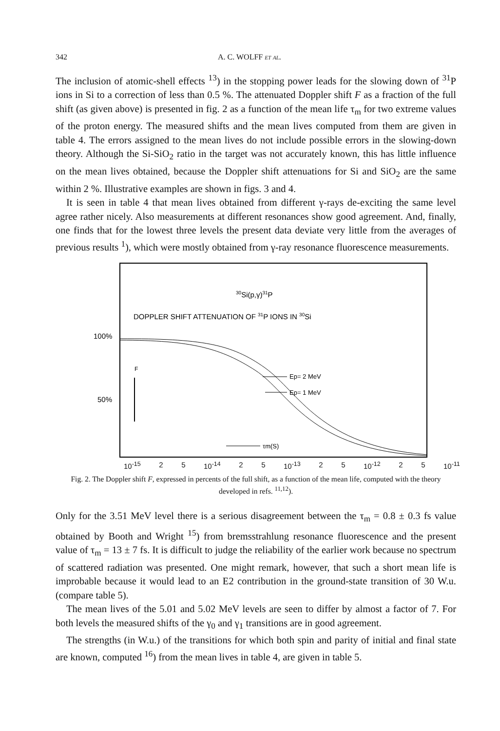342 A. C. WOLFF et al.
The inclusion of atomic-shell effects <sup>13</sup>) in the stopping power leads for the slowing down of <sup>31</sup>P ions in Si to a correction of less than 0.5 %. The attenuated Doppler shift F as a fraction of the full shift (as given above) is presented in fig. 2 as a function of the mean life τ<sub>m</sub> for two extreme values of the proton energy. The measured shifts and the mean lives computed from them are given in table 4. The errors assigned to the mean lives do not include possible errors in the slowing-down theory. Although the Si-SiO<sub>2</sub> ratio in the target was not accurately known, this has little influence on the mean lives obtained, because the Doppler shift attenuations for Si and SiO<sub>2</sub> are the same within 2 %. Illustrative examples are shown in figs. 3 and 4.
It is seen in table 4 that mean lives obtained from different γ-rays de-exciting the same level agree rather nicely. Also measurements at different resonances show good agreement. And, finally, one finds that for the lowest three levels the present data deviate very little from the averages of previous results <sup>1</sup>), which were mostly obtained from γ-ray resonance fluorescence measurements.
30Si(p,γ)31P
DOPPLER SHIFT ATTENUATION OF 31P IONS IN 30Si
100%
50%
F
Ep= 2 MeV
Ep= 1 MeV
τm(S)
10<sup>-15</sup> 2 5 10<sup>-14</sup> 2 5 10<sup>-13</sup> 2 5 10<sup>-12</sup> 2 5 10<sup>-11</sup>
Fig. 2. The Doppler shift F, expressed in percents of the full shift, as a function of the mean life, computed with the theory developed in refs. <sup>11,12</sup>).
Only for the 3.51 MeV level there is a serious disagreement between the τ<sub>m</sub> = 0.8 ± 0.3 fs value obtained by Booth and Wright <sup>15</sup>) from bremsstrahlung resonance fluorescence and the present value of τ<sub>m</sub> = 13 ± 7 fs. It is difficult to judge the reliability of the earlier work because no spectrum of scattered radiation was presented. One might remark, however, that such a short mean life is improbable because it would lead to an E2 contribution in the ground-state transition of 30 W.u. (compare table 5).
The mean lives of the 5.01 and 5.02 MeV levels are seen to differ by almost a factor of 7. For both levels the measured shifts of the γ<sub>0</sub> and γ<sub>1</sub> transitions are in good agreement.
The strengths (in W.u.) of the transitions for which both spin and parity of initial and final state are known, computed <sup>16</sup>) from the mean lives in table 4, are given in table 5.